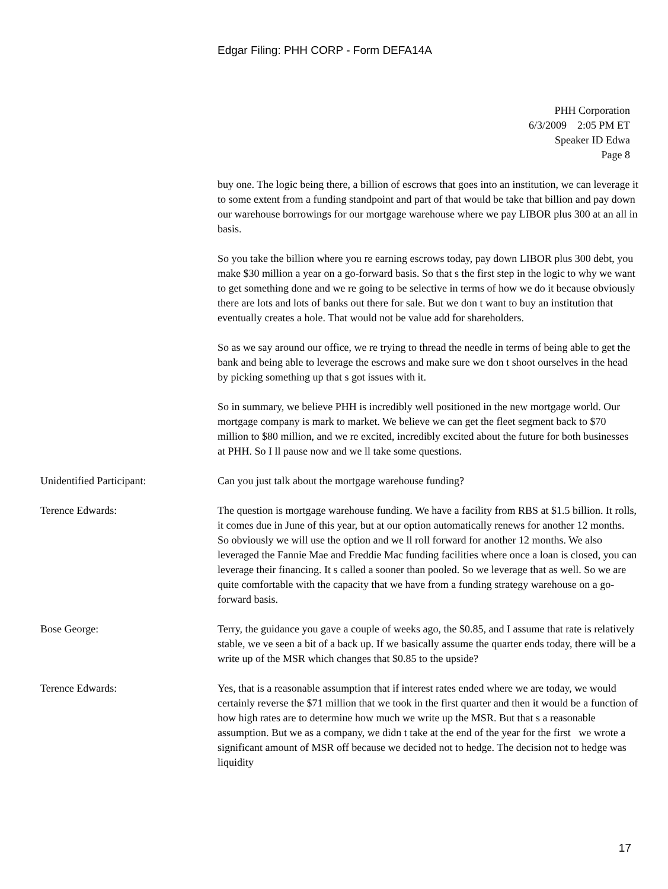Edgar Filing: PHH CORP - Form DEFA14A
PHH Corporation
6/3/2009 2:05 PM ET
Speaker ID Edwa
Page 8
buy one. The logic being there, a billion of escrows that goes into an institution, we can leverage it to some extent from a funding standpoint and part of that would be take that billion and pay down our warehouse borrowings for our mortgage warehouse where we pay LIBOR plus 300 at an all in basis.
So you take the billion where you re earning escrows today, pay down LIBOR plus 300 debt, you make $30 million a year on a go-forward basis. So that s the first step in the logic to why we want to get something done and we re going to be selective in terms of how we do it because obviously there are lots and lots of banks out there for sale. But we don t want to buy an institution that eventually creates a hole. That would not be value add for shareholders.
So as we say around our office, we re trying to thread the needle in terms of being able to get the bank and being able to leverage the escrows and make sure we don t shoot ourselves in the head by picking something up that s got issues with it.
So in summary, we believe PHH is incredibly well positioned in the new mortgage world. Our mortgage company is mark to market. We believe we can get the fleet segment back to $70 million to $80 million, and we re excited, incredibly excited about the future for both businesses at PHH. So I ll pause now and we ll take some questions.
Unidentified Participant: Can you just talk about the mortgage warehouse funding?
Terence Edwards: The question is mortgage warehouse funding. We have a facility from RBS at $1.5 billion. It rolls, it comes due in June of this year, but at our option automatically renews for another 12 months. So obviously we will use the option and we ll roll forward for another 12 months. We also leveraged the Fannie Mae and Freddie Mac funding facilities where once a loan is closed, you can leverage their financing. It s called a sooner than pooled. So we leverage that as well. So we are quite comfortable with the capacity that we have from a funding strategy warehouse on a go-forward basis.
Bose George: Terry, the guidance you gave a couple of weeks ago, the $0.85, and I assume that rate is relatively stable, we ve seen a bit of a back up. If we basically assume the quarter ends today, there will be a write up of the MSR which changes that $0.85 to the upside?
Terence Edwards: Yes, that is a reasonable assumption that if interest rates ended where we are today, we would certainly reverse the $71 million that we took in the first quarter and then it would be a function of how high rates are to determine how much we write up the MSR. But that s a reasonable assumption. But we as a company, we didn t take at the end of the year for the first we wrote a significant amount of MSR off because we decided not to hedge. The decision not to hedge was liquidity
17